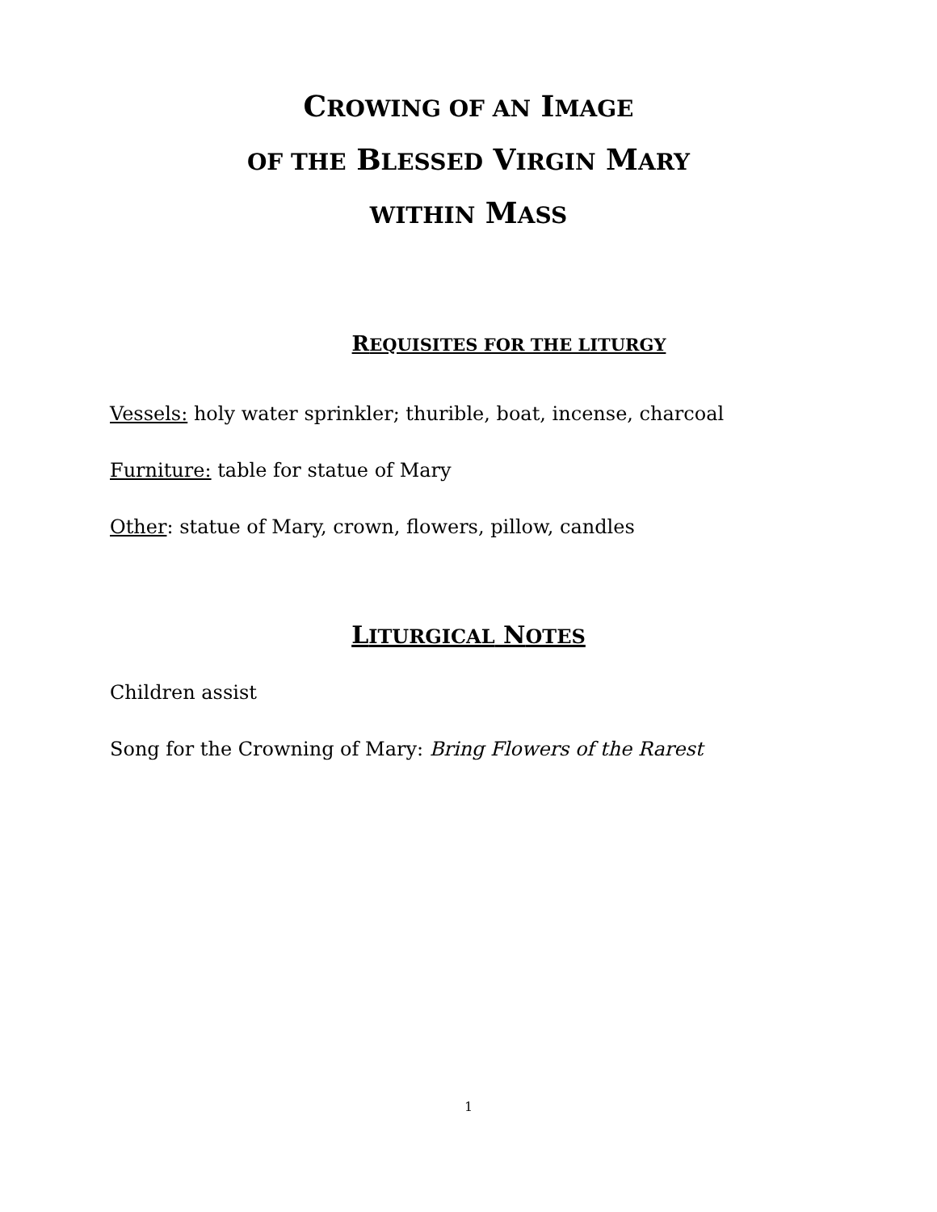CROWING OF AN IMAGE
OF THE BLESSED VIRGIN MARY
WITHIN MASS
REQUISITES FOR THE LITURGY
Vessels: holy water sprinkler; thurible, boat, incense, charcoal
Furniture: table for statue of Mary
Other: statue of Mary, crown, flowers, pillow, candles
LITURGICAL NOTES
Children assist
Song for the Crowning of Mary: Bring Flowers of the Rarest
1